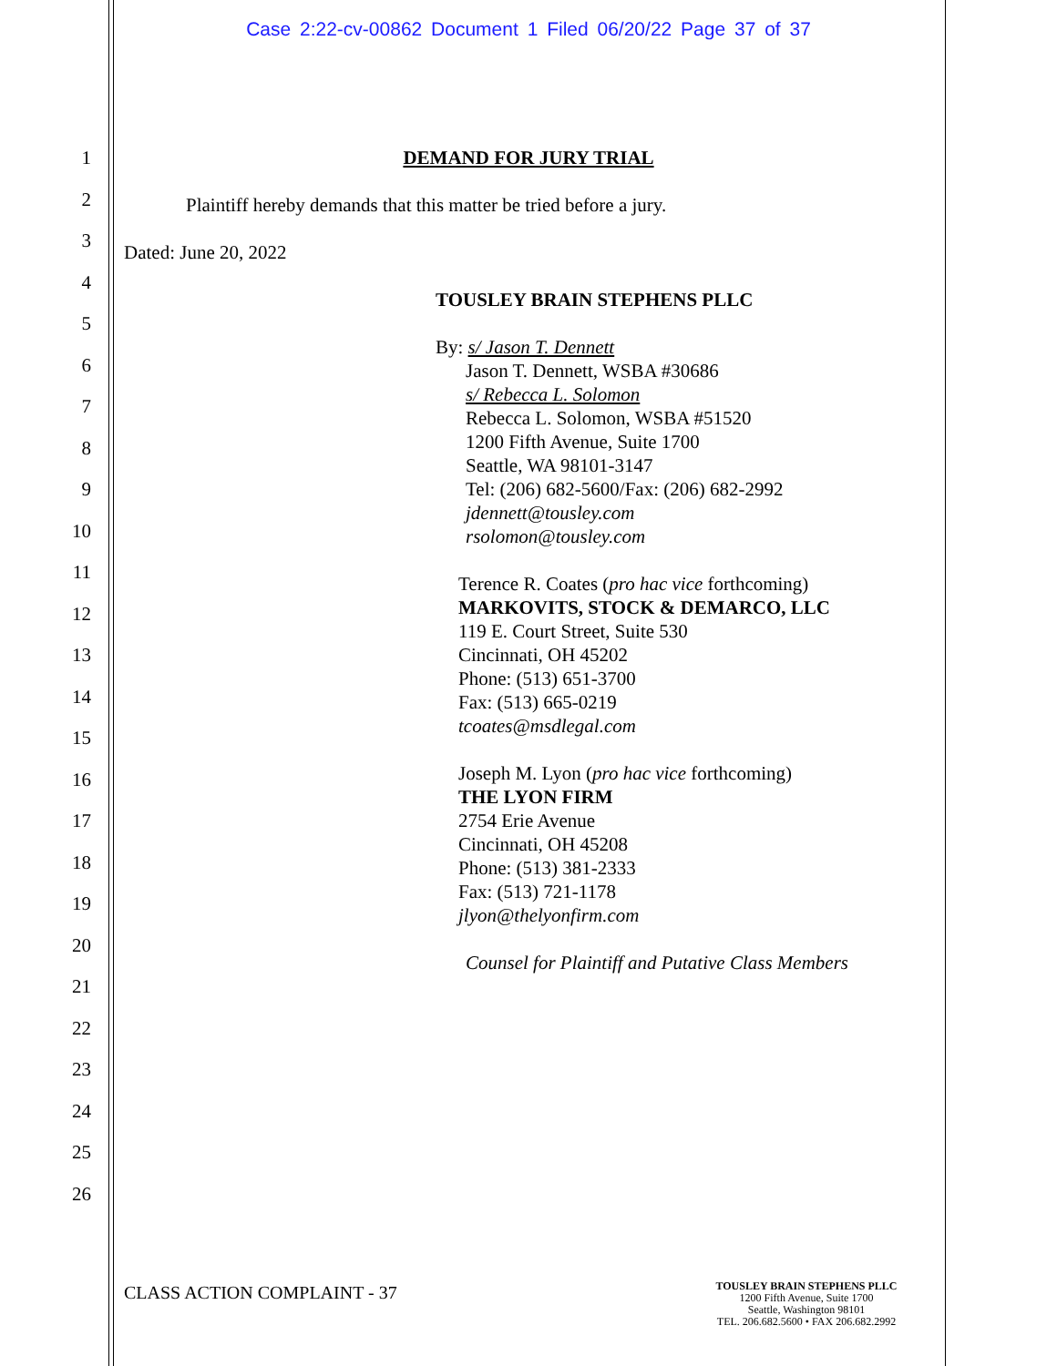Case 2:22-cv-00862 Document 1 Filed 06/20/22 Page 37 of 37
1
2
3
4
5
6
7
8
9
10
11
12
13
14
15
16
17
18
19
20
21
22
23
24
25
26
DEMAND FOR JURY TRIAL
Plaintiff hereby demands that this matter be tried before a jury.
Dated: June 20, 2022
TOUSLEY BRAIN STEPHENS PLLC
By: s/ Jason T. Dennett
Jason T. Dennett, WSBA #30686
s/ Rebecca L. Solomon
Rebecca L. Solomon, WSBA #51520
1200 Fifth Avenue, Suite 1700
Seattle, WA 98101-3147
Tel: (206) 682-5600/Fax: (206) 682-2992
jdennett@tousley.com
rsolomon@tousley.com
Terence R. Coates (pro hac vice forthcoming)
MARKOVITS, STOCK & DEMARCO, LLC
119 E. Court Street, Suite 530
Cincinnati, OH 45202
Phone: (513) 651-3700
Fax: (513) 665-0219
tcoates@msdlegal.com
Joseph M. Lyon (pro hac vice forthcoming)
THE LYON FIRM
2754 Erie Avenue
Cincinnati, OH 45208
Phone: (513) 381-2333
Fax: (513) 721-1178
jlyon@thelyonfirm.com
Counsel for Plaintiff and Putative Class Members
CLASS ACTION COMPLAINT - 37
TOUSLEY BRAIN STEPHENS PLLC
1200 Fifth Avenue, Suite 1700
Seattle, Washington 98101
TEL. 206.682.5600 • FAX 206.682.2992